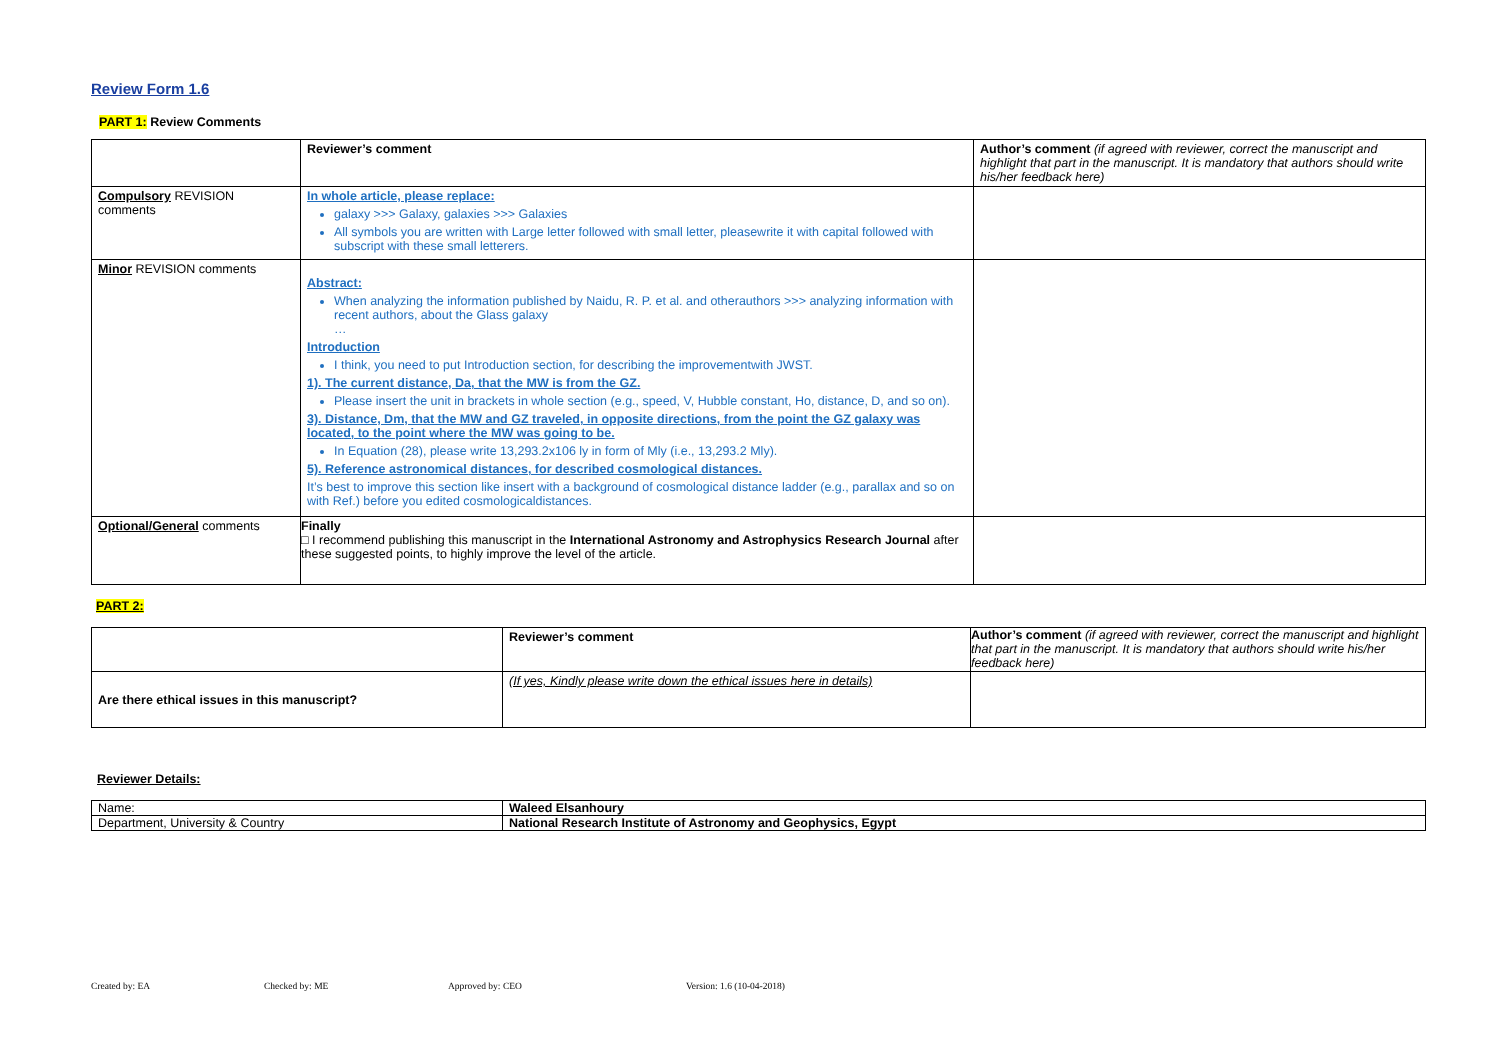Review Form 1.6
PART 1: Review Comments
| | Reviewer’s comment | Author’s comment (if agreed with reviewer, correct the manuscript and highlight that part in the manuscript. It is mandatory that authors should write his/her feedback here) |
| Compulsory REVISION comments | In whole article, please replace: galaxy >>> Galaxy, galaxies >>> Galaxies All symbols you are written with Large letter followed with small letter, pleasewrite it with capital followed with subscript with these small letterers. | |
| Minor REVISION comments | Abstract: When analyzing the information published by Naidu, R. P. et al. and otherauthors >>> analyzing information with recent authors, about the Glass galaxy … Introduction I think, you need to put Introduction section, for describing the improvementwith JWST. 1). The current distance, Da, that the MW is from the GZ. Please insert the unit in brackets in whole section (e.g., speed, V, Hubble constant, Ho, distance, D, and so on). 3). Distance, Dm, that the MW and GZ traveled, in opposite directions, from the point the GZ galaxy was located, to the point where the MW was going to be. In Equation (28), please write 13,293.2x106 ly in form of Mly (i.e., 13,293.2 Mly). 5). Reference astronomical distances, for described cosmological distances. It’s best to improve this section like insert with a background of cosmological distance ladder (e.g., parallax and so on with Ref.) before you edited cosmologicaldistances. | |
| Optional/General comments | Finally □ I recommend publishing this manuscript in the International Astronomy and Astrophysics Research Journal after these suggested points, to highly improve the level of the article. | |
PART 2:
| | Reviewer’s comment | Author’s comment (if agreed with reviewer, correct the manuscript and highlight that part in the manuscript. It is mandatory that authors should write his/her feedback here) |
| Are there ethical issues in this manuscript? | (If yes, Kindly please write down the ethical issues here in details) | |
Reviewer Details:
| Name: | Waleed Elsanhoury |
| Department, University & Country | National Research Institute of Astronomy and Geophysics, Egypt |
Created by: EA Checked by: ME Approved by: CEO Version: 1.6 (10-04-2018)